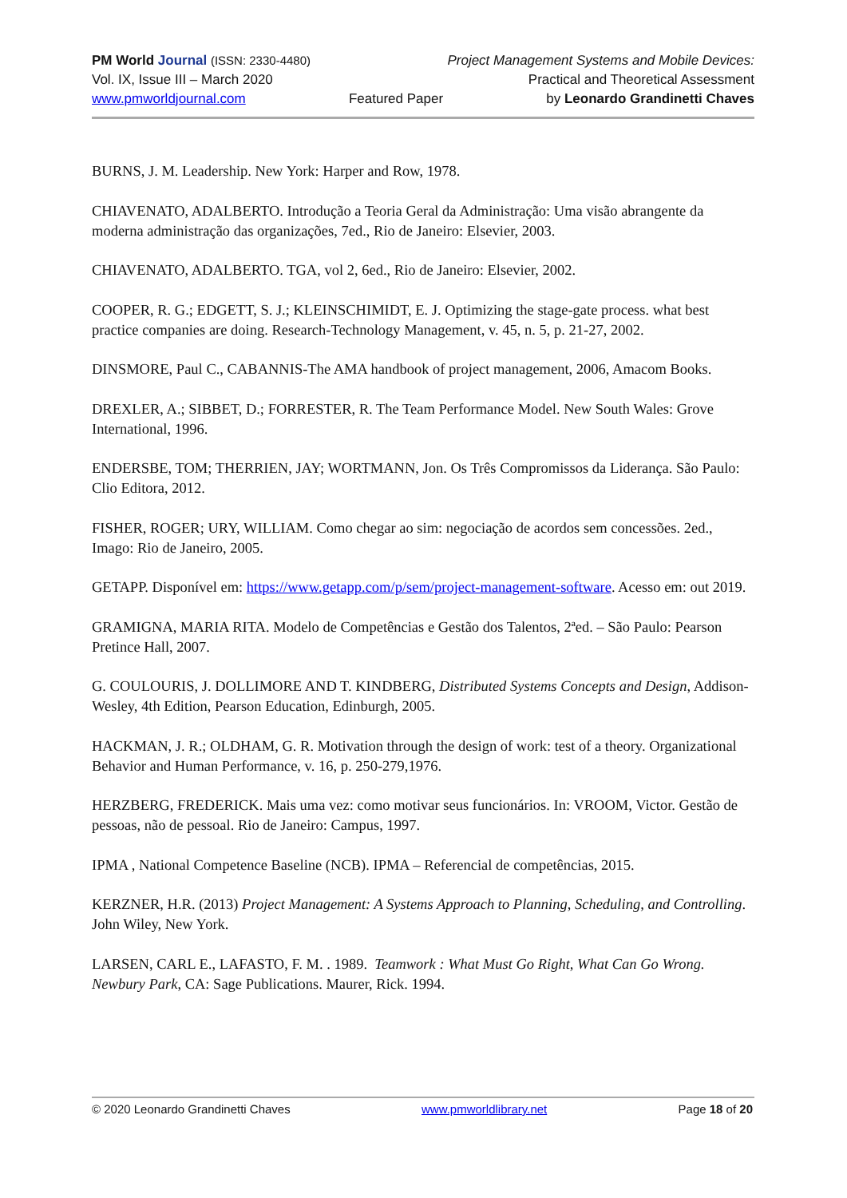PM World Journal (ISSN: 2330-4480) Project Management Systems and Mobile Devices:
Vol. IX, Issue III – March 2020 Practical and Theoretical Assessment
www.pmworldjournal.com Featured Paper by Leonardo Grandinetti Chaves
BURNS, J. M. Leadership. New York: Harper and Row, 1978.
CHIAVENATO, ADALBERTO. Introdução a Teoria Geral da Administração: Uma visão abrangente da moderna administração das organizações, 7ed., Rio de Janeiro: Elsevier, 2003.
CHIAVENATO, ADALBERTO. TGA, vol 2, 6ed., Rio de Janeiro: Elsevier, 2002.
COOPER, R. G.; EDGETT, S. J.; KLEINSCHIMIDT, E. J. Optimizing the stage-gate process. what best practice companies are doing. Research-Technology Management, v. 45, n. 5, p. 21-27, 2002.
DINSMORE, Paul C., CABANNIS-The AMA handbook of project management, 2006, Amacom Books.
DREXLER, A.; SIBBET, D.; FORRESTER, R. The Team Performance Model. New South Wales: Grove International, 1996.
ENDERSBE, TOM; THERRIEN, JAY; WORTMANN, Jon. Os Três Compromissos da Liderança. São Paulo: Clio Editora, 2012.
FISHER, ROGER; URY, WILLIAM. Como chegar ao sim: negociação de acordos sem concessões. 2ed., Imago: Rio de Janeiro, 2005.
GETAPP. Disponível em: https://www.getapp.com/p/sem/project-management-software. Acesso em: out 2019.
GRAMIGNA, MARIA RITA. Modelo de Competências e Gestão dos Talentos, 2ªed. – São Paulo: Pearson Pretince Hall, 2007.
G. COULOURIS, J. DOLLIMORE AND T. KINDBERG, Distributed Systems Concepts and Design, Addison-Wesley, 4th Edition, Pearson Education, Edinburgh, 2005.
HACKMAN, J. R.; OLDHAM, G. R. Motivation through the design of work: test of a theory. Organizational Behavior and Human Performance, v. 16, p. 250-279,1976.
HERZBERG, FREDERICK. Mais uma vez: como motivar seus funcionários. In: VROOM, Victor. Gestão de pessoas, não de pessoal. Rio de Janeiro: Campus, 1997.
IPMA , National Competence Baseline (NCB). IPMA – Referencial de competências, 2015.
KERZNER, H.R. (2013) Project Management: A Systems Approach to Planning, Scheduling, and Controlling. John Wiley, New York.
LARSEN, CARL E., LAFASTO, F. M. . 1989. Teamwork : What Must Go Right, What Can Go Wrong. Newbury Park, CA: Sage Publications. Maurer, Rick. 1994.
© 2020 Leonardo Grandinetti Chaves www.pmworldlibrary.net Page 18 of 20